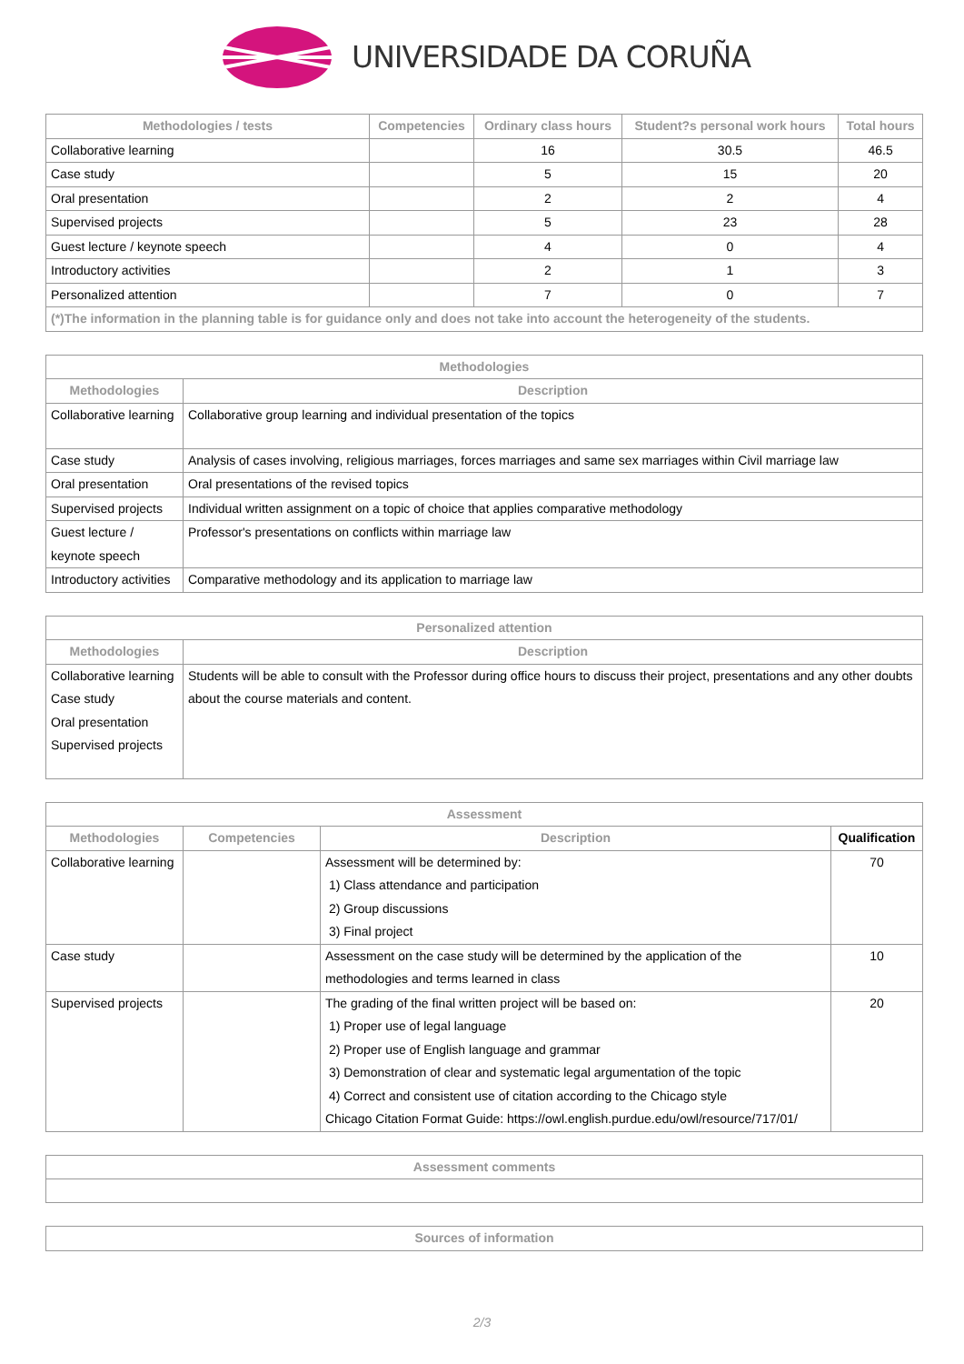UNIVERSIDADE DA CORUÑA
| Methodologies / tests | Competencies | Ordinary class hours | Student?s personal work hours | Total hours |
| --- | --- | --- | --- | --- |
| Collaborative learning | | 16 | 30.5 | 46.5 |
| Case study | | 5 | 15 | 20 |
| Oral presentation | | 2 | 2 | 4 |
| Supervised projects | | 5 | 23 | 28 |
| Guest lecture / keynote speech | | 4 | 0 | 4 |
| Introductory activities | | 2 | 1 | 3 |
| Personalized attention | | 7 | 0 | 7 |
| (*)The information in the planning table is for guidance only and does not take into account the heterogeneity of the students. | | | | |
| Methodologies | |
| --- | --- |
| Methodologies | Description |
| Collaborative learning | Collaborative group learning and individual presentation of the topics |
| Case study | Analysis of cases involving, religious marriages, forces marriages and same sex marriages within Civil marriage law |
| Oral presentation | Oral presentations of the revised topics |
| Supervised projects | Individual written assignment on a topic of choice that applies comparative methodology |
| Guest lecture / keynote speech | Professor's presentations on conflicts within marriage law |
| Introductory activities | Comparative methodology and its application to marriage law |
| Personalized attention | |
| --- | --- |
| Methodologies | Description |
| Collaborative learning Case study Oral presentation Supervised projects | Students will be able to consult with the Professor during office hours to discuss their project, presentations and any other doubts about the course materials and content. |
| Assessment | | | |
| --- | --- | --- | --- |
| Methodologies | Competencies | Description | Qualification |
| Collaborative learning | | Assessment will be determined by: 1) Class attendance and participation 2) Group discussions 3) Final project | 70 |
| Case study | | Assessment on the case study will be determined by the application of the methodologies and terms learned in class | 10 |
| Supervised projects | | The grading of the final written project will be based on: 1) Proper use of legal language 2) Proper use of English language and grammar 3) Demonstration of clear and systematic legal argumentation of the topic 4) Correct and consistent use of citation according to the Chicago style Chicago Citation Format Guide: https://owl.english.purdue.edu/owl/resource/717/01/ | 20 |
| Assessment comments |
| --- |
| Sources of information |
| --- |
2/3